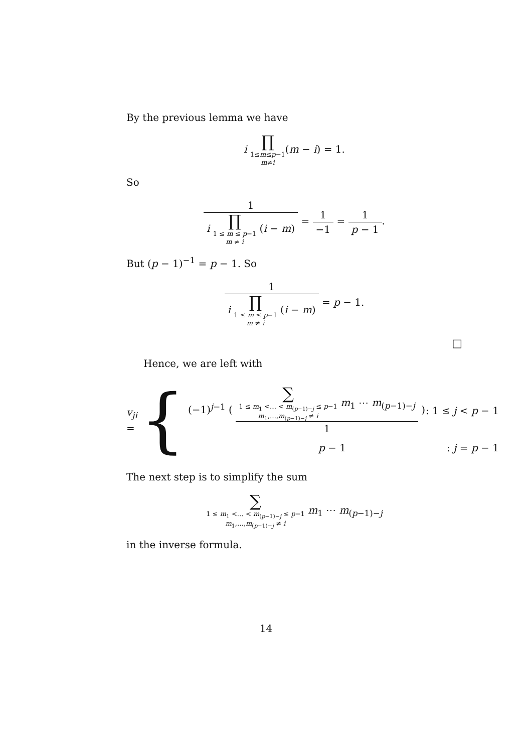By the previous lemma we have
i ∏ 1≤m≤p−1 m≠i(m − i) = 1.
So
1 i ∏ 1 ≤ m ≤ p−1 m ≠ i (i − m) = 1 −1 = 1 p − 1.
But (p − 1)<sup>−1</sup> = p − 1. So
1 i ∏ 1 ≤ m ≤ p−1 m ≠ i (i − m) = p − 1.
□
Hence, we are left with
v<sub>ji</sub> = {
(−1)<sup>j−1</sup> ( ∑ 1 ≤ m<sub>1</sub> <… < m<sub>(p−1)−j</sub> ≤ p−1 m<sub>1</sub>,…,m<sub>(p−1)−j</sub> ≠ i m<sub>1</sub> ⋯ m<sub>(p−1)−j</sub> 1 ): 1 ≤ j < p − 1
p − 1: j = p − 1
The next step is to simplify the sum
∑ 1 ≤ m<sub>1</sub> <… < m<sub>(p−1)−j</sub> ≤ p−1 m<sub>1</sub>,…,m<sub>(p−1)−j</sub> ≠ i m<sub>1</sub> ⋯ m<sub>(p−1)−j</sub>
in the inverse formula.
14